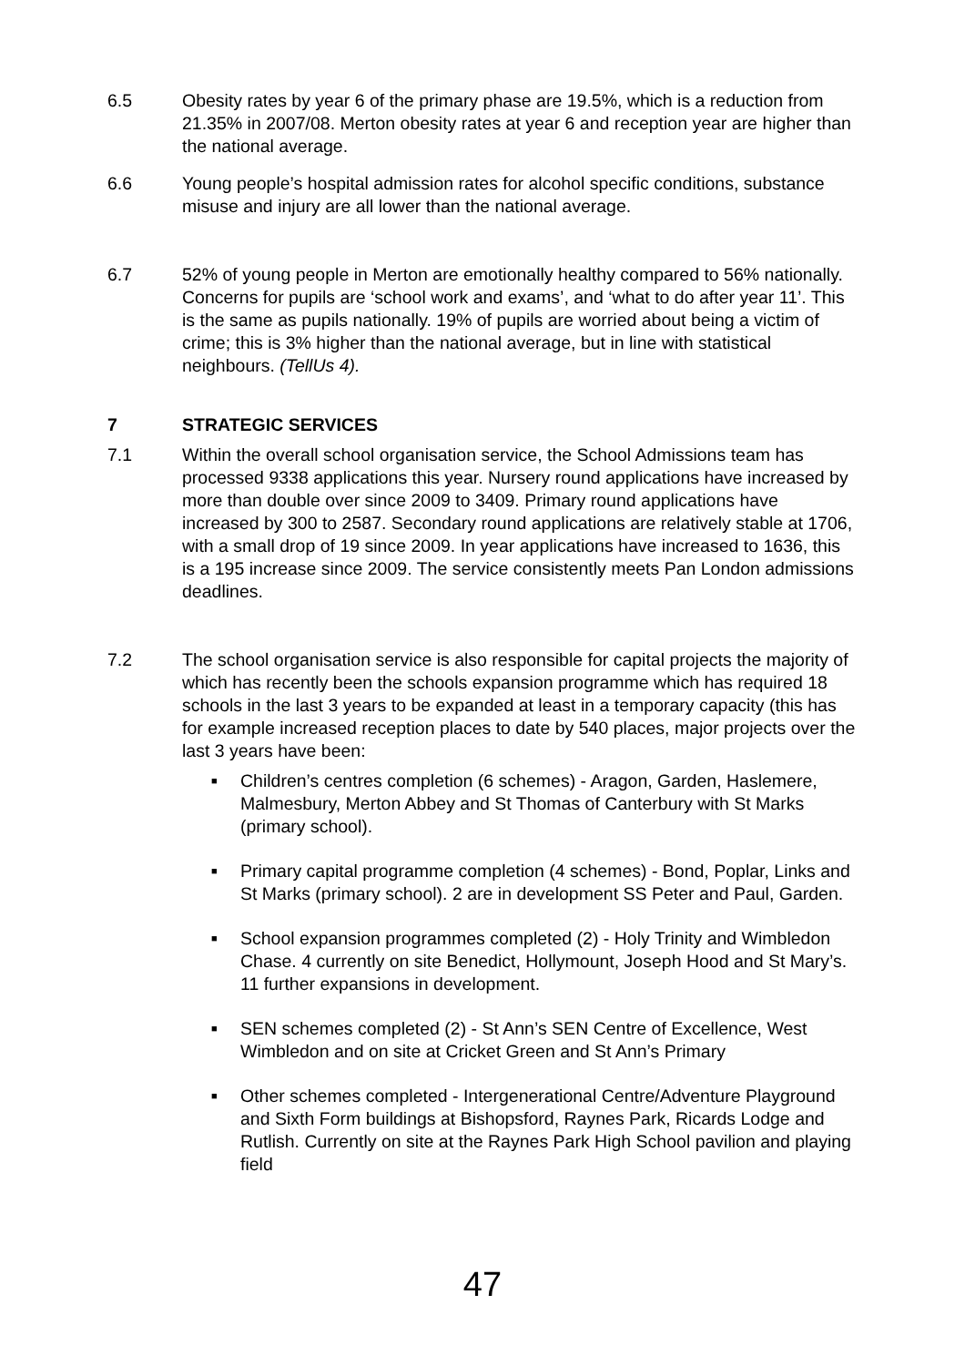6.5 Obesity rates by year 6 of the primary phase are 19.5%, which is a reduction from 21.35% in 2007/08. Merton obesity rates at year 6 and reception year are higher than the national average.
6.6 Young people’s hospital admission rates for alcohol specific conditions, substance misuse and injury are all lower than the national average.
6.7 52% of young people in Merton are emotionally healthy compared to 56% nationally. Concerns for pupils are ‘school work and exams’, and ‘what to do after year 11’. This is the same as pupils nationally. 19% of pupils are worried about being a victim of crime; this is 3% higher than the national average, but in line with statistical neighbours. (TellUs 4).
7 STRATEGIC SERVICES
7.1 Within the overall school organisation service, the School Admissions team has processed 9338 applications this year. Nursery round applications have increased by more than double over since 2009 to 3409. Primary round applications have increased by 300 to 2587. Secondary round applications are relatively stable at 1706, with a small drop of 19 since 2009. In year applications have increased to 1636, this is a 195 increase since 2009. The service consistently meets Pan London admissions deadlines.
7.2 The school organisation service is also responsible for capital projects the majority of which has recently been the schools expansion programme which has required 18 schools in the last 3 years to be expanded at least in a temporary capacity (this has for example increased reception places to date by 540 places, major projects over the last 3 years have been:
■ Children’s centres completion (6 schemes) - Aragon, Garden, Haslemere, Malmesbury, Merton Abbey and St Thomas of Canterbury with St Marks (primary school).
■ Primary capital programme completion (4 schemes) - Bond, Poplar, Links and St Marks (primary school). 2 are in development SS Peter and Paul, Garden.
■ School expansion programmes completed (2) - Holy Trinity and Wimbledon Chase. 4 currently on site Benedict, Hollymount, Joseph Hood and St Mary’s. 11 further expansions in development.
■ SEN schemes completed (2) - St Ann’s SEN Centre of Excellence, West Wimbledon and on site at Cricket Green and St Ann’s Primary
■ Other schemes completed - Intergenerational Centre/Adventure Playground and Sixth Form buildings at Bishopsford, Raynes Park, Ricards Lodge and Rutlish. Currently on site at the Raynes Park High School pavilion and playing field
47